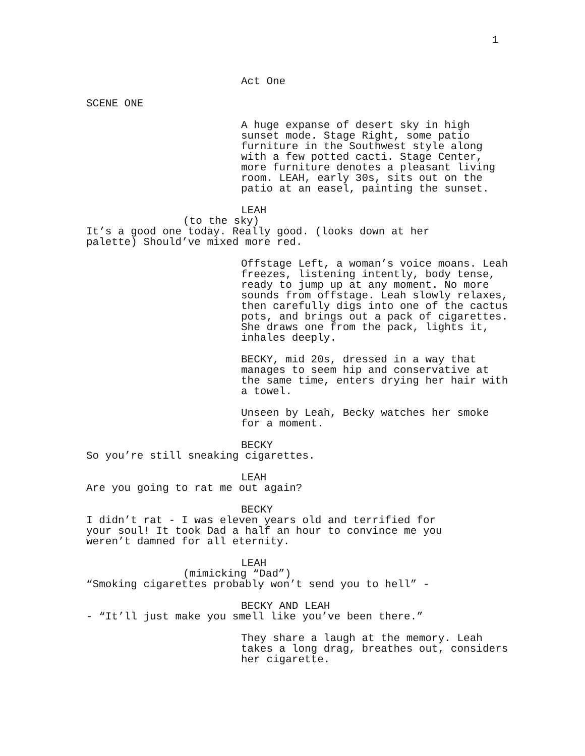1
Act One
SCENE ONE
A huge expanse of desert sky in high sunset mode. Stage Right, some patio furniture in the Southwest style along with a few potted cacti. Stage Center, more furniture denotes a pleasant living room. LEAH, early 30s, sits out on the patio at an easel, painting the sunset.
LEAH
(to the sky)
It’s a good one today. Really good. (looks down at her palette) Should’ve mixed more red.
Offstage Left, a woman’s voice moans. Leah freezes, listening intently, body tense, ready to jump up at any moment. No more sounds from offstage. Leah slowly relaxes, then carefully digs into one of the cactus pots, and brings out a pack of cigarettes. She draws one from the pack, lights it, inhales deeply.
BECKY, mid 20s, dressed in a way that manages to seem hip and conservative at the same time, enters drying her hair with a towel.
Unseen by Leah, Becky watches her smoke for a moment.
BECKY
So you’re still sneaking cigarettes.
LEAH
Are you going to rat me out again?
BECKY
I didn’t rat - I was eleven years old and terrified for your soul! It took Dad a half an hour to convince me you weren’t damned for all eternity.
LEAH
(mimicking “Dad”)
“Smoking cigarettes probably won’t send you to hell” -
BECKY AND LEAH
- “It’ll just make you smell like you’ve been there.”
They share a laugh at the memory. Leah takes a long drag, breathes out, considers her cigarette.